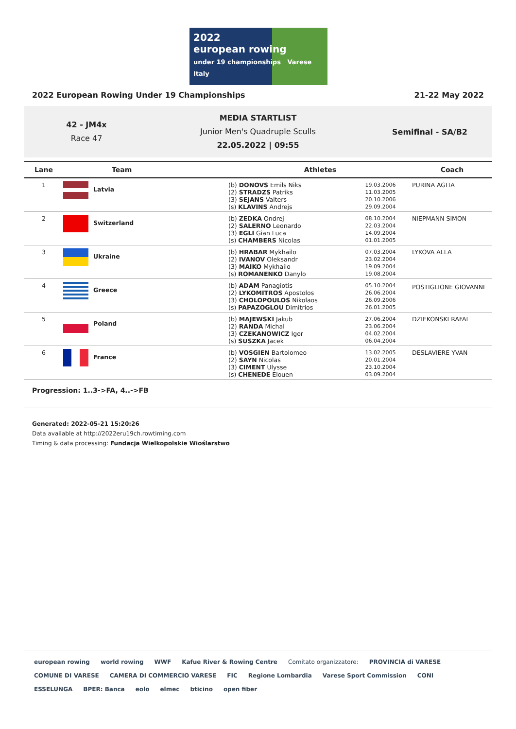2022
european rowing
under 19 championships Varese Italy
2022 European Rowing Under 19 Championships 21-22 May 2022
42 - JM4x
Race 47
MEDIA STARTLIST
Junior Men's Quadruple Sculls
22.05.2022 | 09:55
Semifinal - SA/B2
| Lane | Team | Athletes | | Coach |
| --- | --- | --- | --- | --- |
| 1 | Latvia | (b) DONOVS Emils Niks (2) STRADZS Patriks (3) SEJANS Valters (s) KLAVINS Andrejs | 19.03.2006 11.03.2005 20.10.2006 29.09.2004 | PURINA AGITA |
| 2 | Switzerland | (b) ZEDKA Ondrej (2) SALERNO Leonardo (3) EGLI Gian Luca (s) CHAMBERS Nicolas | 08.10.2004 22.03.2004 14.09.2004 01.01.2005 | NIEPMANN SIMON |
| 3 | Ukraine | (b) HRABAR Mykhailo (2) IVANOV Oleksandr (3) MAIKO Mykhailo (s) ROMANENKO Danylo | 07.03.2004 23.02.2004 19.09.2004 19.08.2004 | LYKOVA ALLA |
| 4 | Greece | (b) ADAM Panagiotis (2) LYKOMITROS Apostolos (3) CHOLOPOULOS Nikolaos (s) PAPAZOGLOU Dimitrios | 05.10.2004 26.06.2004 26.09.2006 26.01.2005 | POSTIGLIONE GIOVANNI |
| 5 | Poland | (b) MAJEWSKI Jakub (2) RANDA Michal (3) CZEKANOWICZ Igor (s) SUSZKA Jacek | 27.06.2004 23.06.2004 04.02.2004 06.04.2004 | DZIEKONSKI RAFAL |
| 6 | France | (b) VOSGIEN Bartolomeo (2) SAYN Nicolas (3) CIMENT Ulysse (s) CHENEDE Elouen | 13.02.2005 20.01.2004 23.10.2004 03.09.2004 | DESLAVIERE YVAN |
Progression: 1..3->FA, 4..->FB
Generated: 2022-05-21 15:20:26
Data available at http://2022eru19ch.rowtiming.com
Timing & data processing: Fundacja Wielkopolskie Wioślarstwo
european rowing world rowing WWF Kafue River & Rowing Centre Comitato organizzatore: PROVINCIA di VARESE COMUNE DI VARESE CAMERA DI COMMERCIO VARESE FIC Regione Lombardia Varese Sport Commission CONI ESSELUNGA BPER: Banca eolo elmec bticino open fiber